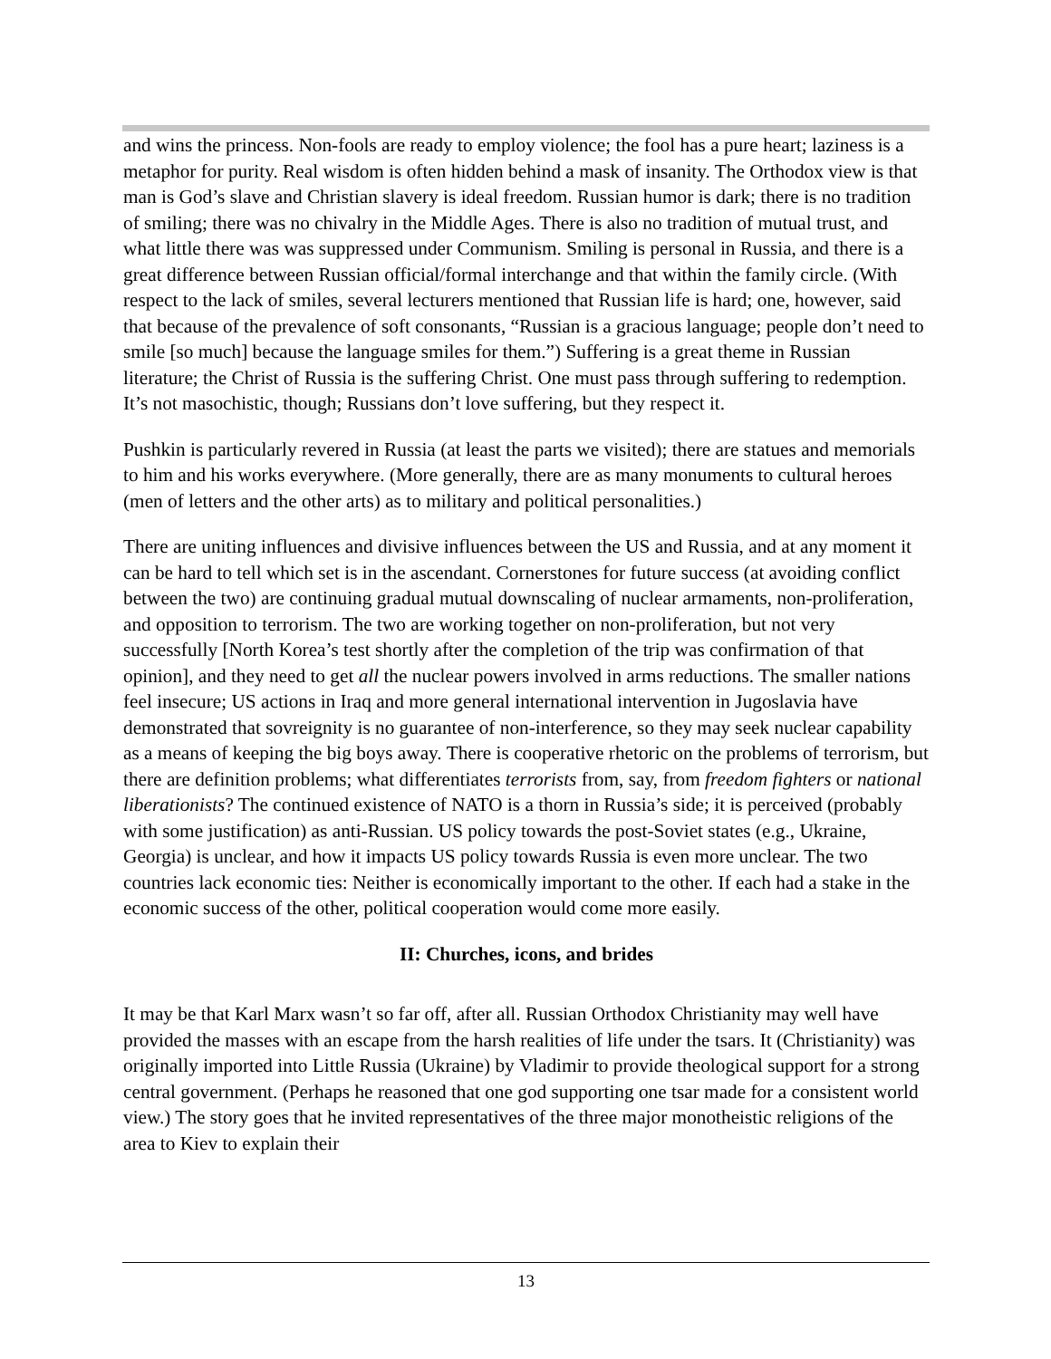and wins the princess. Non-fools are ready to employ violence; the fool has a pure heart; laziness is a metaphor for purity. Real wisdom is often hidden behind a mask of insanity. The Orthodox view is that man is God’s slave and Christian slavery is ideal freedom. Russian humor is dark; there is no tradition of smiling; there was no chivalry in the Middle Ages. There is also no tradition of mutual trust, and what little there was was suppressed under Communism. Smiling is personal in Russia, and there is a great difference between Russian official/formal interchange and that within the family circle. (With respect to the lack of smiles, several lecturers mentioned that Russian life is hard; one, however, said that because of the prevalence of soft consonants, “Russian is a gracious language; people don’t need to smile [so much] because the language smiles for them.”) Suffering is a great theme in Russian literature; the Christ of Russia is the suffering Christ. One must pass through suffering to redemption. It’s not masochistic, though; Russians don’t love suffering, but they respect it.
Pushkin is particularly revered in Russia (at least the parts we visited); there are statues and memorials to him and his works everywhere. (More generally, there are as many monuments to cultural heroes (men of letters and the other arts) as to military and political personalities.)
There are uniting influences and divisive influences between the US and Russia, and at any moment it can be hard to tell which set is in the ascendant. Cornerstones for future success (at avoiding conflict between the two) are continuing gradual mutual downscaling of nuclear armaments, non-proliferation, and opposition to terrorism. The two are working together on non-proliferation, but not very successfully [North Korea’s test shortly after the completion of the trip was confirmation of that opinion], and they need to get all the nuclear powers involved in arms reductions. The smaller nations feel insecure; US actions in Iraq and more general international intervention in Jugoslavia have demonstrated that sovreignity is no guarantee of non-interference, so they may seek nuclear capability as a means of keeping the big boys away. There is cooperative rhetoric on the problems of terrorism, but there are definition problems; what differentiates terrorists from, say, from freedom fighters or national liberationists? The continued existence of NATO is a thorn in Russia’s side; it is perceived (probably with some justification) as anti-Russian. US policy towards the post-Soviet states (e.g., Ukraine, Georgia) is unclear, and how it impacts US policy towards Russia is even more unclear. The two countries lack economic ties: Neither is economically important to the other. If each had a stake in the economic success of the other, political cooperation would come more easily.
II: Churches, icons, and brides
It may be that Karl Marx wasn’t so far off, after all. Russian Orthodox Christianity may well have provided the masses with an escape from the harsh realities of life under the tsars. It (Christianity) was originally imported into Little Russia (Ukraine) by Vladimir to provide theological support for a strong central government. (Perhaps he reasoned that one god supporting one tsar made for a consistent world view.) The story goes that he invited representatives of the three major monotheistic religions of the area to Kiev to explain their
13